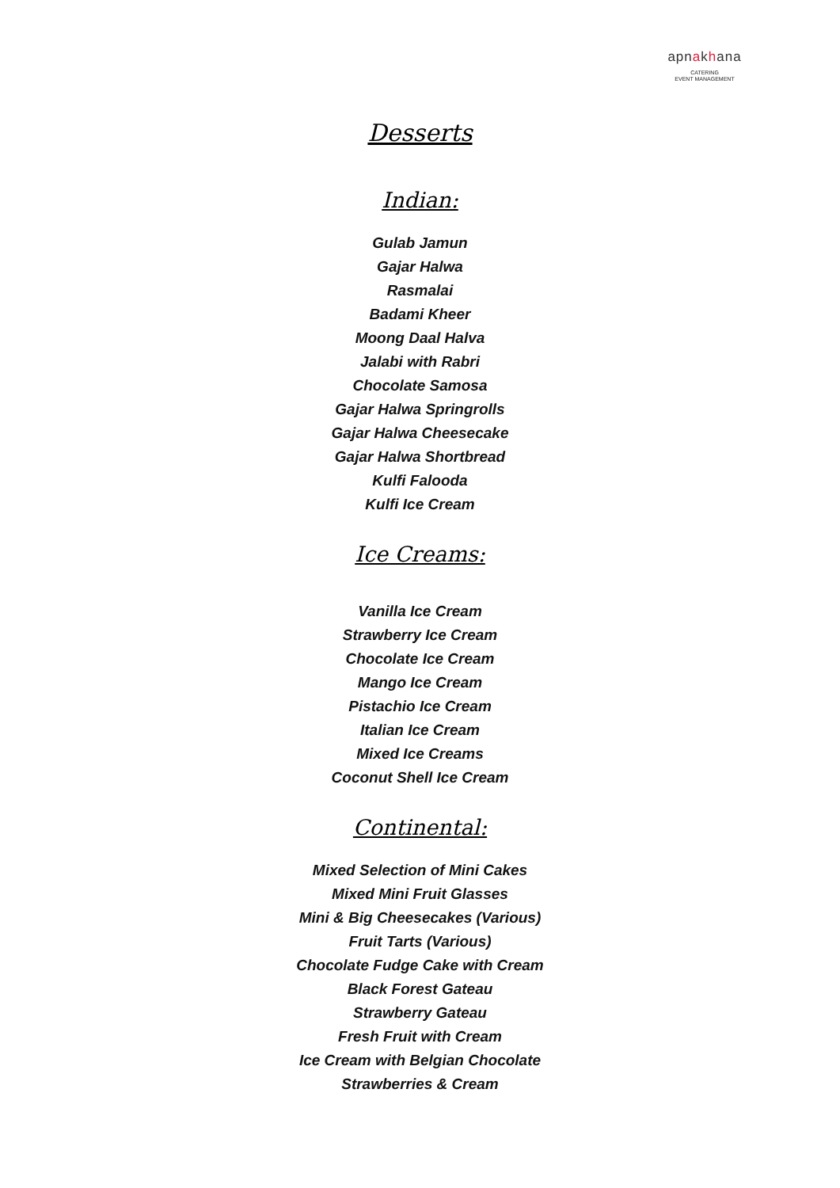apnakhana
CATERING
EVENT MANAGEMENT
Desserts
Indian:
Gulab Jamun
Gajar Halwa
Rasmalai
Badami Kheer
Moong Daal Halva
Jalabi with Rabri
Chocolate Samosa
Gajar Halwa Springrolls
Gajar Halwa Cheesecake
Gajar Halwa Shortbread
Kulfi Falooda
Kulfi Ice Cream
Ice Creams:
Vanilla Ice Cream
Strawberry Ice Cream
Chocolate Ice Cream
Mango Ice Cream
Pistachio Ice Cream
Italian Ice Cream
Mixed Ice Creams
Coconut Shell Ice Cream
Continental:
Mixed Selection of Mini Cakes
Mixed Mini Fruit Glasses
Mini & Big Cheesecakes (Various)
Fruit Tarts (Various)
Chocolate Fudge Cake with Cream
Black Forest Gateau
Strawberry Gateau
Fresh Fruit with Cream
Ice Cream with Belgian Chocolate
Strawberries & Cream